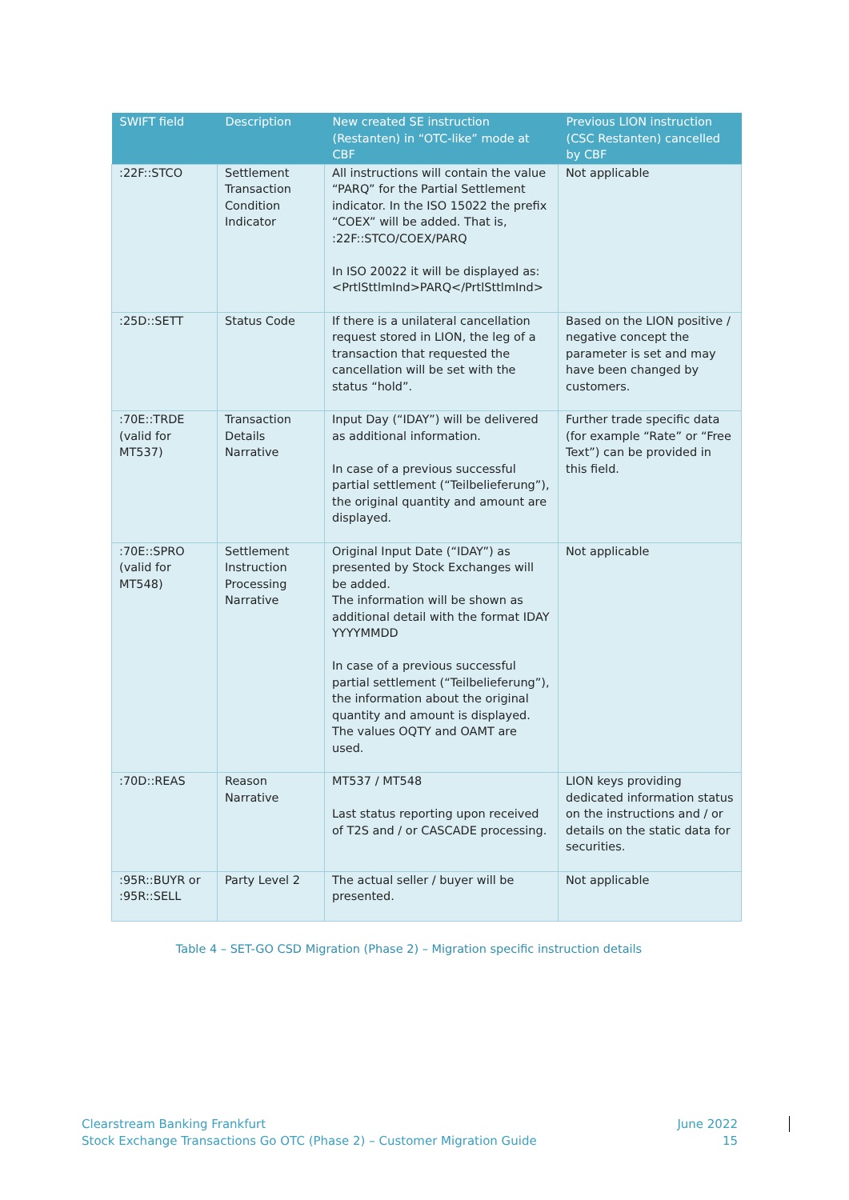| SWIFT field | Description | New created SE instruction (Restanten) in “OTC-like” mode at CBF | Previous LION instruction (CSC Restanten) cancelled by CBF |
| --- | --- | --- | --- |
| :22F::STCO | Settlement Transaction Condition Indicator | All instructions will contain the value “PARQ” for the Partial Settlement indicator. In the ISO 15022 the prefix “COEX” will be added. That is, :22F::STCO/COEX/PARQ In ISO 20022 it will be displayed as: <PrtlSttlmInd>PARQ</PrtlSttlmInd> | Not applicable |
| :25D::SETT | Status Code | If there is a unilateral cancellation request stored in LION, the leg of a transaction that requested the cancellation will be set with the status “hold”. | Based on the LION positive / negative concept the parameter is set and may have been changed by customers. |
| :70E::TRDE (valid for MT537) | Transaction Details Narrative | Input Day (“IDAY”) will be delivered as additional information. In case of a previous successful partial settlement (“Teilbelieferung”), the original quantity and amount are displayed. | Further trade specific data (for example “Rate” or “Free Text”) can be provided in this field. |
| :70E::SPRO (valid for MT548) | Settlement Instruction Processing Narrative | Original Input Date (“IDAY”) as presented by Stock Exchanges will be added. The information will be shown as additional detail with the format IDAY YYYYMMDD In case of a previous successful partial settlement (“Teilbelieferung”), the information about the original quantity and amount is displayed. The values OQTY and OAMT are used. | Not applicable |
| :70D::REAS | Reason Narrative | MT537 / MT548 Last status reporting upon received of T2S and / or CASCADE processing. | LION keys providing dedicated information status on the instructions and / or details on the static data for securities. |
| :95R::BUYR or :95R::SELL | Party Level 2 | The actual seller / buyer will be presented. | Not applicable |
Table 4 – SET-GO CSD Migration (Phase 2) – Migration specific instruction details
Clearstream Banking Frankfurt
Stock Exchange Transactions Go OTC (Phase 2) – Customer Migration Guide
June 2022
15